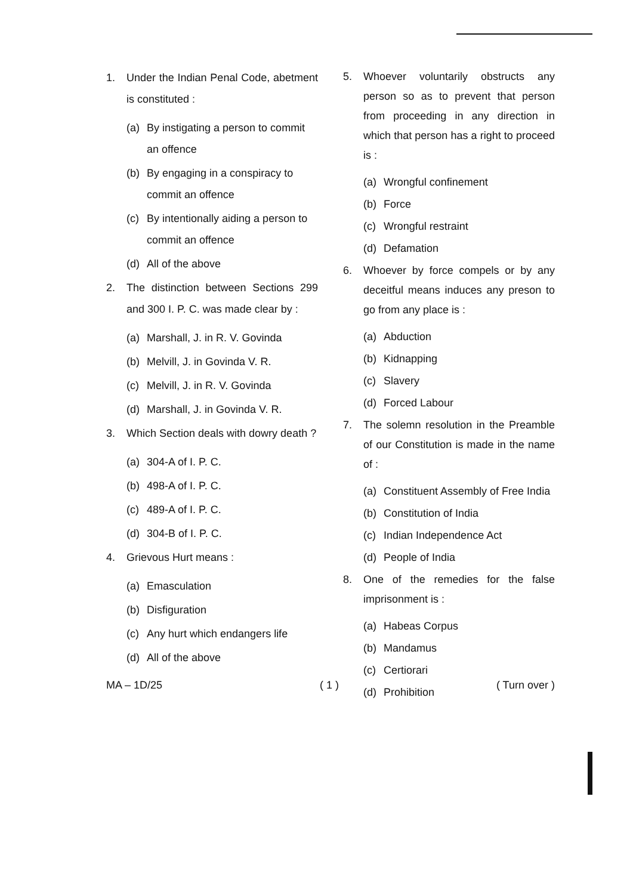1. Under the Indian Penal Code, abetment is constituted :
(a) By instigating a person to commit an offence
(b) By engaging in a conspiracy to commit an offence
(c) By intentionally aiding a person to commit an offence
(d) All of the above
2. The distinction between Sections 299 and 300 I. P. C. was made clear by :
(a) Marshall, J. in R. V. Govinda
(b) Melvill, J. in Govinda V. R.
(c) Melvill, J. in R. V. Govinda
(d) Marshall, J. in Govinda V. R.
3. Which Section deals with dowry death ?
(a) 304-A of I. P. C.
(b) 498-A of I. P. C.
(c) 489-A of I. P. C.
(d) 304-B of I. P. C.
4. Grievous Hurt means :
(a) Emasculation
(b) Disfiguration
(c) Any hurt which endangers life
(d) All of the above
5. Whoever voluntarily obstructs any person so as to prevent that person from proceeding in any direction in which that person has a right to proceed is :
(a) Wrongful confinement
(b) Force
(c) Wrongful restraint
(d) Defamation
6. Whoever by force compels or by any deceitful means induces any preson to go from any place is :
(a) Abduction
(b) Kidnapping
(c) Slavery
(d) Forced Labour
7. The solemn resolution in the Preamble of our Constitution is made in the name of :
(a) Constituent Assembly of Free India
(b) Constitution of India
(c) Indian Independence Act
(d) People of India
8. One of the remedies for the false imprisonment is :
(a) Habeas Corpus
(b) Mandamus
(c) Certiorari
(d) Prohibition
MA – 1D/25 ( 1 ) ( Turn over )